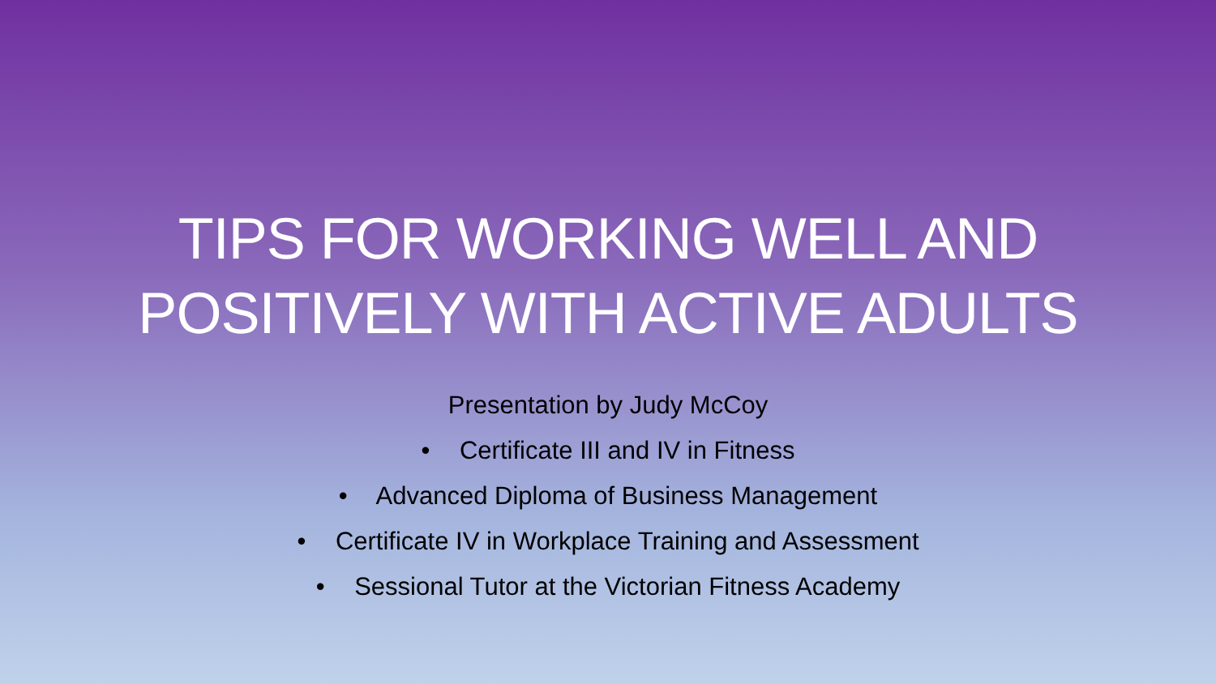TIPS FOR WORKING WELL AND
POSITIVELY WITH ACTIVE ADULTS
Presentation by Judy McCoy
• Certificate III and IV in Fitness
• Advanced Diploma of Business Management
• Certificate IV in Workplace Training and Assessment
• Sessional Tutor at the Victorian Fitness Academy